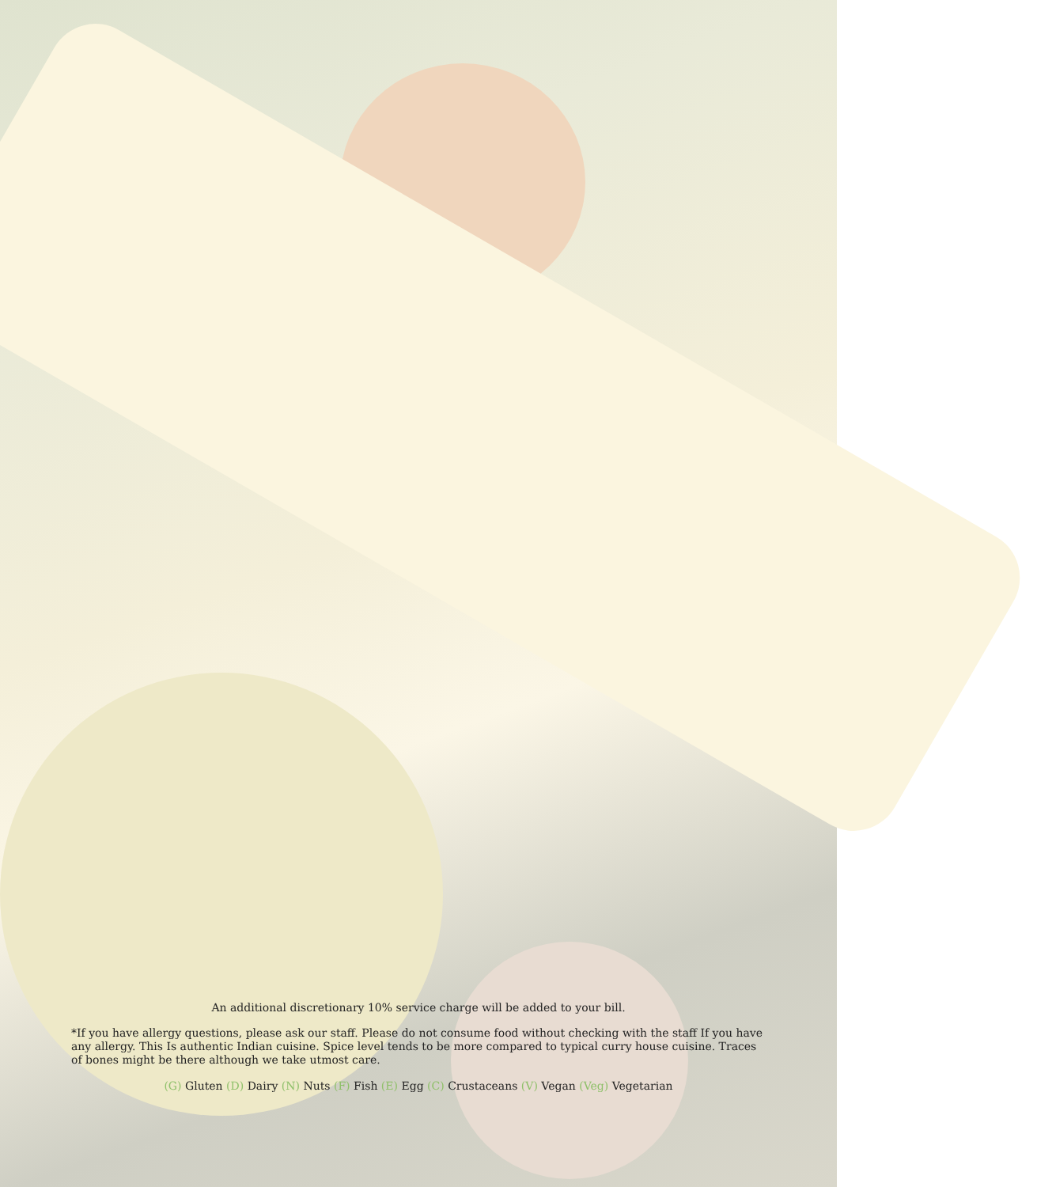An additional discretionary 10% service charge will be added to your bill.
*If you have allergy questions, please ask our staff. Please do not consume food without checking with the staff If you have any allergy. This Is authentic Indian cuisine. Spice level tends to be more compared to typical curry house cuisine. Traces of bones might be there although we take utmost care.
(G) Gluten (D) Dairy (N) Nuts (F) Fish (E) Egg (C) Crustaceans (V) Vegan (Veg) Vegetarian